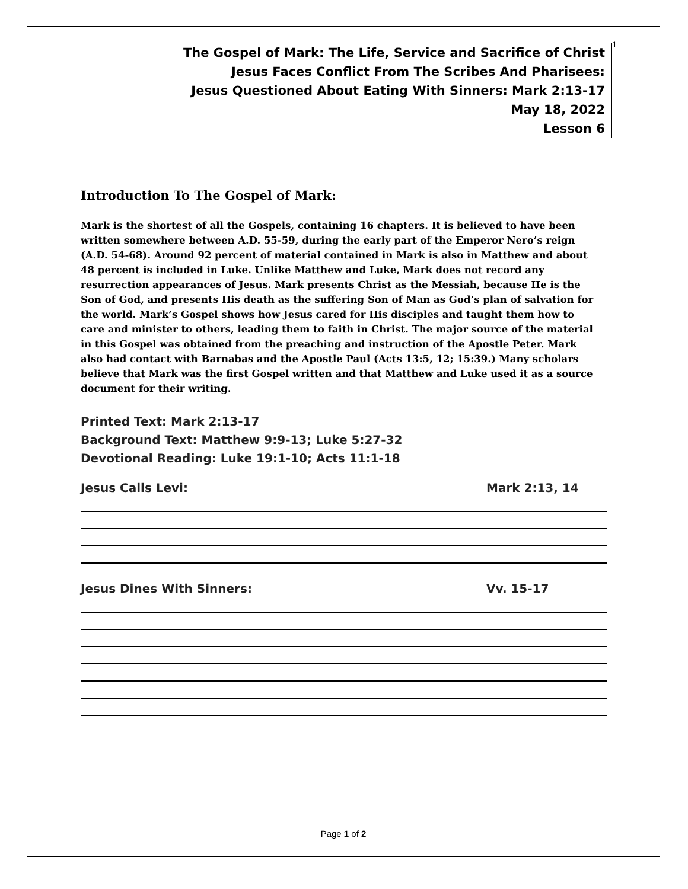1
The Gospel of Mark: The Life, Service and Sacrifice of Christ
Jesus Faces Conflict From The Scribes And Pharisees:
Jesus Questioned About Eating With Sinners: Mark 2:13-17
May 18, 2022
Lesson 6
Introduction To The Gospel of Mark:
Mark is the shortest of all the Gospels, containing 16 chapters. It is believed to have been written somewhere between A.D. 55-59, during the early part of the Emperor Nero’s reign (A.D. 54-68). Around 92 percent of material contained in Mark is also in Matthew and about 48 percent is included in Luke. Unlike Matthew and Luke, Mark does not record any resurrection appearances of Jesus. Mark presents Christ as the Messiah, because He is the Son of God, and presents His death as the suffering Son of Man as God’s plan of salvation for the world. Mark’s Gospel shows how Jesus cared for His disciples and taught them how to care and minister to others, leading them to faith in Christ. The major source of the material in this Gospel was obtained from the preaching and instruction of the Apostle Peter. Mark also had contact with Barnabas and the Apostle Paul (Acts 13:5, 12; 15:39.) Many scholars believe that Mark was the first Gospel written and that Matthew and Luke used it as a source document for their writing.
Printed Text: Mark 2:13-17
Background Text: Matthew 9:9-13; Luke 5:27-32
Devotional Reading: Luke 19:1-10; Acts 11:1-18
Jesus Calls Levi: Mark 2:13, 14
Jesus Dines With Sinners: Vv. 15-17
Page 1 of 2